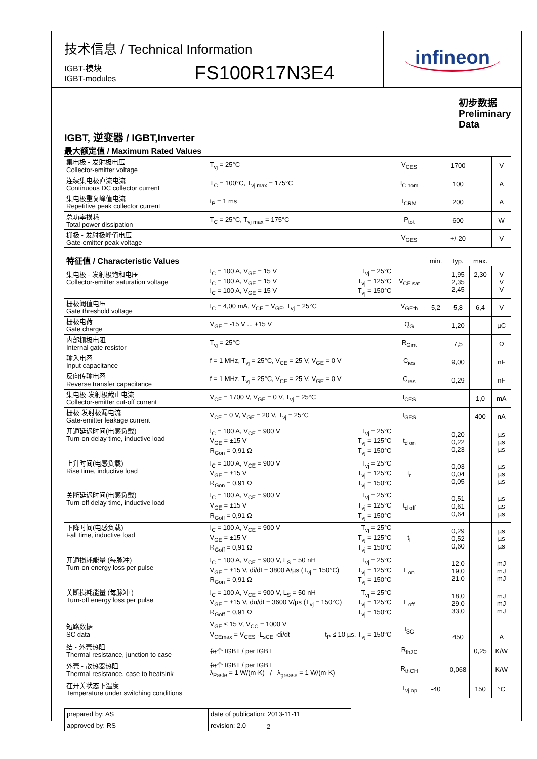技术信息 / Technical Information
IGBT-模块
IGBT-modules
FS100R17N3E4
infineon
初步数据
Preliminary Data
IGBT, 逆变器 / IGBT,Inverter
最大额定值 / Maximum Rated Values
| 集电极 - 发射极电压 Collector-emitter voltage | T<sub>vj</sub> = 25°C | V<sub>CES</sub> | 1700 | V |
| 连续集电极直流电流 Continuous DC collector current | T<sub>C</sub> = 100°C, T<sub>vj max</sub> = 175°C | I<sub>C nom</sub> | 100 | A |
| 集电极重复峰值电流 Repetitive peak collector current | t<sub>P</sub> = 1 ms | I<sub>CRM</sub> | 200 | A |
| 总功率损耗 Total power dissipation | T<sub>C</sub> = 25°C, T<sub>vj max</sub> = 175°C | P<sub>tot</sub> | 600 | W |
| 栅极 - 发射极峰值电压 Gate-emitter peak voltage | | V<sub>GES</sub> | +/-20 | V |
| 特征值 / Characteristic Values | | | min. | typ. | max. | |
| 集电极 - 发射极饱和电压 Collector-emitter saturation voltage | I<sub>C</sub> = 100 A, V<sub>GE</sub> = 15 V T<sub>vj</sub> = 25°C I<sub>C</sub> = 100 A, V<sub>GE</sub> = 15 V T<sub>vj</sub> = 125°C I<sub>C</sub> = 100 A, V<sub>GE</sub> = 15 V T<sub>vj</sub> = 150°C | V<sub>CE sat</sub> | | 1,95 2,35 2,45 | 2,30 | V V V |
| 栅极阈值电压 Gate threshold voltage | I<sub>C</sub> = 4,00 mA, V<sub>CE</sub> = V<sub>GE</sub>, T<sub>vj</sub> = 25°C | V<sub>GEth</sub> | 5,2 | 5,8 | 6,4 | V |
| 栅极电荷 Gate charge | V<sub>GE</sub> = -15 V ... +15 V | Q<sub>G</sub> | | 1,20 | | µC |
| 内部栅极电阻 Internal gate resistor | T<sub>vj</sub> = 25°C | R<sub>Gint</sub> | | 7,5 | | Ω |
| 输入电容 Input capacitance | f = 1 MHz, T<sub>vj</sub> = 25°C, V<sub>CE</sub> = 25 V, V<sub>GE</sub> = 0 V | C<sub>ies</sub> | | 9,00 | | nF |
| 反向传输电容 Reverse transfer capacitance | f = 1 MHz, T<sub>vj</sub> = 25°C, V<sub>CE</sub> = 25 V, V<sub>GE</sub> = 0 V | C<sub>res</sub> | | 0,29 | | nF |
| 集电极-发射极截止电流 Collector-emitter cut-off current | V<sub>CE</sub> = 1700 V, V<sub>GE</sub> = 0 V, T<sub>vj</sub> = 25°C | I<sub>CES</sub> | | | 1,0 | mA |
| 栅极-发射极漏电流 Gate-emitter leakage current | V<sub>CE</sub> = 0 V, V<sub>GE</sub> = 20 V, T<sub>vj</sub> = 25°C | I<sub>GES</sub> | | | 400 | nA |
| 开通延迟时间(电感负载) Turn-on delay time, inductive load | I<sub>C</sub> = 100 A, V<sub>CE</sub> = 900 V T<sub>vj</sub> = 25°C V<sub>GE</sub> = ±15 V T<sub>vj</sub> = 125°C R<sub>Gon</sub> = 0,91 Ω T<sub>vj</sub> = 150°C | t<sub>d on</sub> | | 0,20 0,22 0,23 | | µs µs µs |
| 上升时间(电感负载) Rise time, inductive load | I<sub>C</sub> = 100 A, V<sub>CE</sub> = 900 V T<sub>vj</sub> = 25°C V<sub>GE</sub> = ±15 V T<sub>vj</sub> = 125°C R<sub>Gon</sub> = 0,91 Ω T<sub>vj</sub> = 150°C | t<sub>r</sub> | | 0,03 0,04 0,05 | | µs µs µs |
| 关断延迟时间(电感负载) Turn-off delay time, inductive load | I<sub>C</sub> = 100 A, V<sub>CE</sub> = 900 V T<sub>vj</sub> = 25°C V<sub>GE</sub> = ±15 V T<sub>vj</sub> = 125°C R<sub>Goff</sub> = 0,91 Ω T<sub>vj</sub> = 150°C | t<sub>d off</sub> | | 0,51 0,61 0,64 | | µs µs µs |
| 下降时间(电感负载) Fall time, inductive load | I<sub>C</sub> = 100 A, V<sub>CE</sub> = 900 V T<sub>vj</sub> = 25°C V<sub>GE</sub> = ±15 V T<sub>vj</sub> = 125°C R<sub>Goff</sub> = 0,91 Ω T<sub>vj</sub> = 150°C | t<sub>f</sub> | | 0,29 0,52 0,60 | | µs µs µs |
| 开通损耗能量 (每脉冲) Turn-on energy loss per pulse | I<sub>C</sub> = 100 A, V<sub>CE</sub> = 900 V, L<sub>S</sub> = 50 nH T<sub>vj</sub> = 25°C V<sub>GE</sub> = ±15 V, di/dt = 3800 A/µs (T<sub>vj</sub> = 150°C) T<sub>vj</sub> = 125°C R<sub>Gon</sub> = 0,91 Ω T<sub>vj</sub> = 150°C | E<sub>on</sub> | | 12,0 19,0 21,0 | | mJ mJ mJ |
| 关断损耗能量 (每脉冲 ) Turn-off energy loss per pulse | I<sub>C</sub> = 100 A, V<sub>CE</sub> = 900 V, L<sub>S</sub> = 50 nH T<sub>vj</sub> = 25°C V<sub>GE</sub> = ±15 V, du/dt = 3600 V/µs (T<sub>vj</sub> = 150°C) T<sub>vj</sub> = 125°C R<sub>Goff</sub> = 0,91 Ω T<sub>vj</sub> = 150°C | E<sub>off</sub> | | 18,0 29,0 33,0 | | mJ mJ mJ |
| 短路数据 SC data | V<sub>GE</sub> ≤ 15 V, V<sub>CC</sub> = 1000 V V<sub>CEmax</sub> = V<sub>CES</sub> -L<sub>sCE</sub> ·di/dt t<sub>P</sub> ≤ 10 µs, T<sub>vj</sub> = 150°C | I<sub>SC</sub> | | 450 | | A |
| 结 - 外壳热阻 Thermal resistance, junction to case | 每个 IGBT / per IGBT | R<sub>thJC</sub> | | | 0,25 | K/W |
| 外壳 - 散热器热阻 Thermal resistance, case to heatsink | 每个 IGBT / per IGBT λ<sub>Paste</sub> = 1 W/(m·K) / λ<sub>grease</sub> = 1 W/(m·K) | R<sub>thCH</sub> | | 0,068 | | K/W |
| 在开关状态下温度 Temperature under switching conditions | | T<sub>vj op</sub> | -40 | | 150 | °C |
| prepared by: AS | date of publication: 2013-11-11 |
| approved by: RS | revision: 2.0 |
2